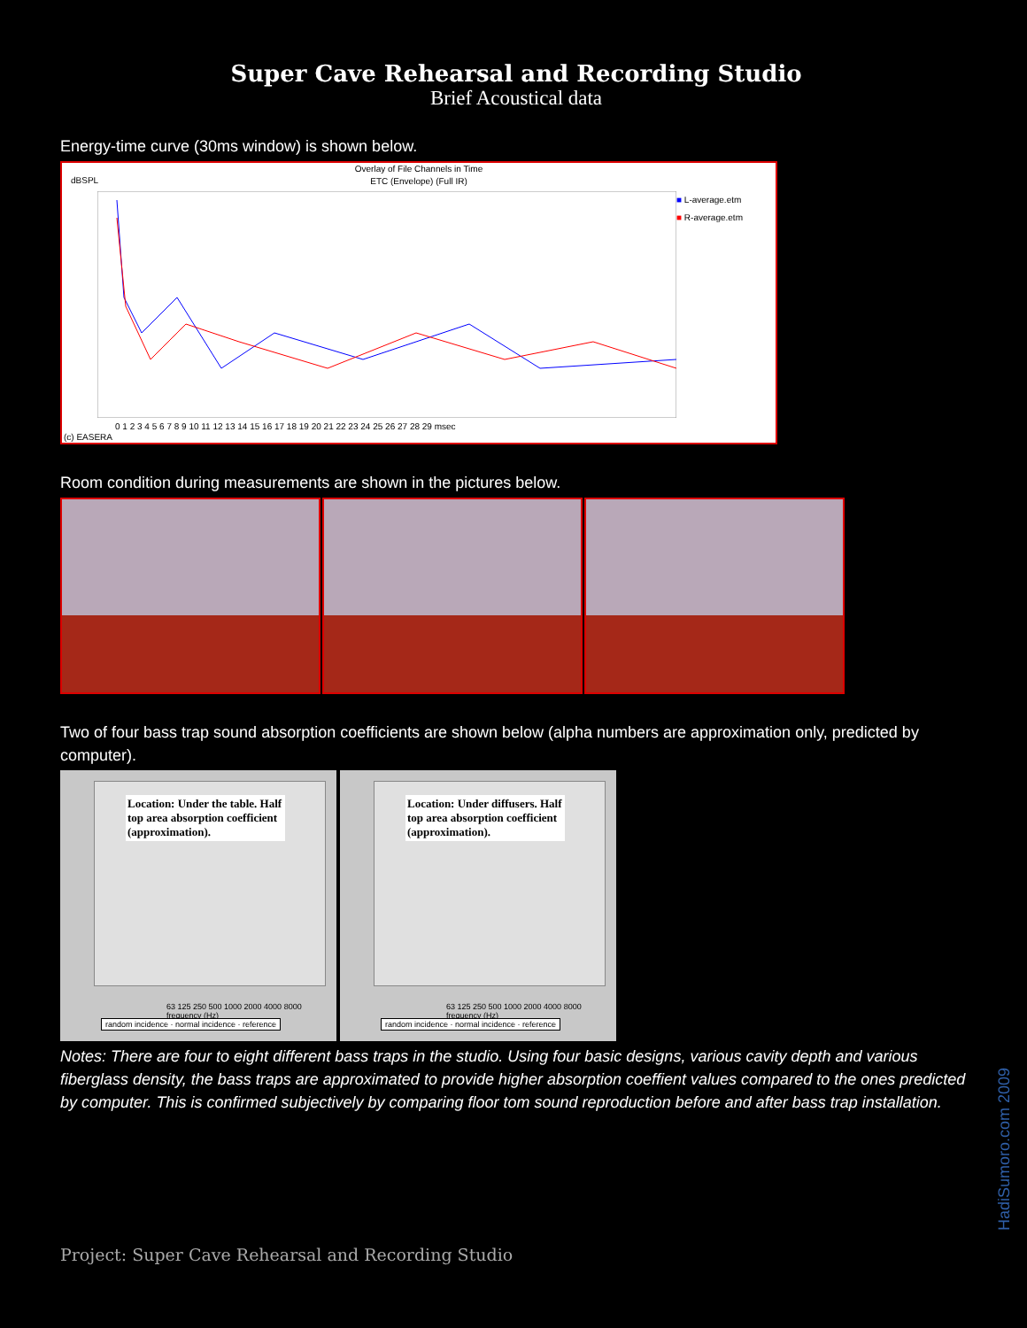Super Cave Rehearsal and Recording Studio
Brief Acoustical data
Energy-time curve (30ms window) is shown below.
Overlay of File Channels in Time
ETC (Envelope) (Full IR)
dBSPL
■ L-average.etm
■ R-average.etm
0 1 2 3 4 5 6 7 8 9 10 11 12 13 14 15 16 17 18 19 20 21 22 23 24 25 26 27 28 29 msec
(c) EASERA
Room condition during measurements are shown in the pictures below.
Two of four bass trap sound absorption coefficients are shown below (alpha numbers are approximation only, predicted by computer).
Location: Under the table. Half top area absorption coefficient (approximation).
63 125 250 500 1000 2000 4000 8000
frequency (Hz)
random incidence · normal incidence · reference
Location: Under diffusers. Half top area absorption coefficient (approximation).
63 125 250 500 1000 2000 4000 8000
frequency (Hz)
random incidence · normal incidence · reference
Notes: There are four to eight different bass traps in the studio. Using four basic designs, various cavity depth and various fiberglass density, the bass traps are approximated to provide higher absorption coeffient values compared to the ones predicted by computer. This is confirmed subjectively by comparing floor tom sound reproduction before and after bass trap installation.
Project: Super Cave Rehearsal and Recording Studio
HadiSumoro.com 2009